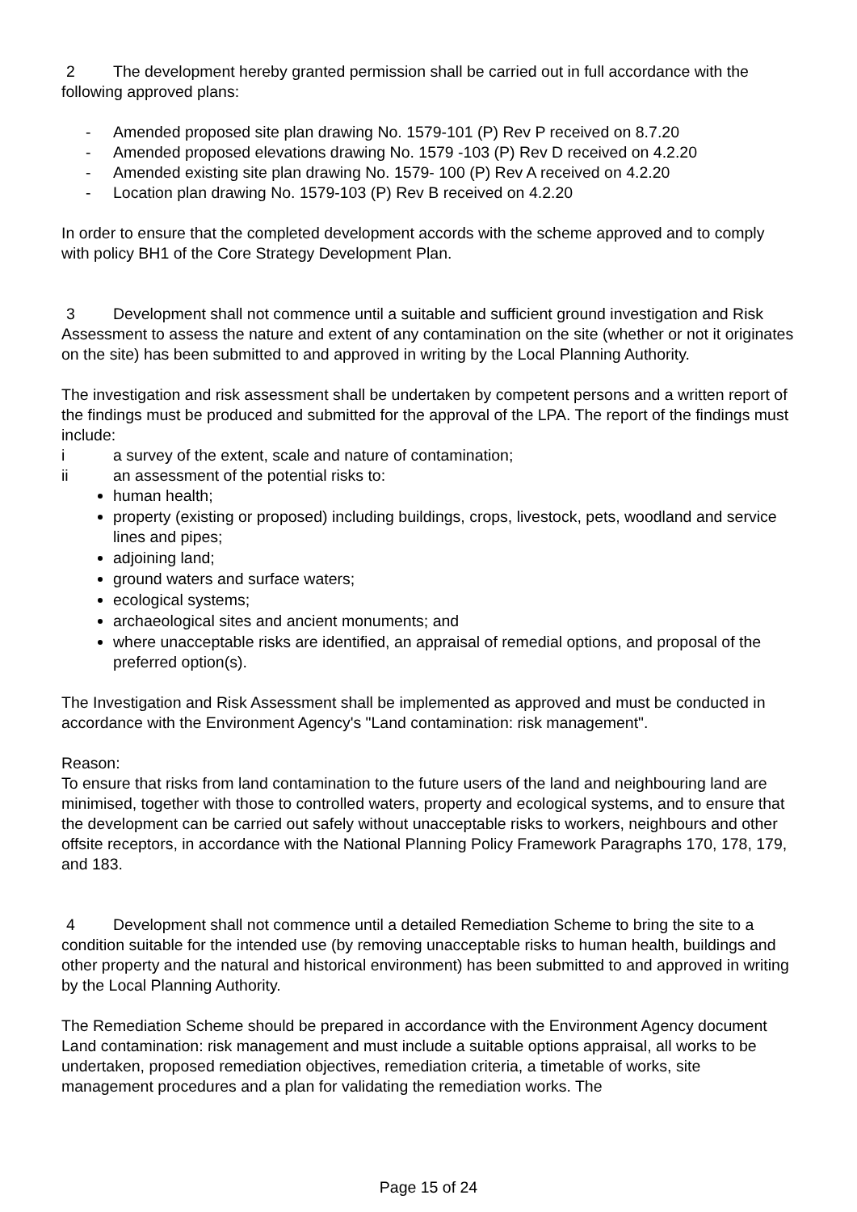2 The development hereby granted permission shall be carried out in full accordance with the following approved plans:
- Amended proposed site plan drawing No. 1579-101 (P) Rev P received on 8.7.20
- Amended proposed elevations drawing No. 1579 -103 (P) Rev D received on 4.2.20
- Amended existing site plan drawing No. 1579- 100 (P) Rev A received on 4.2.20
- Location plan drawing No. 1579-103 (P) Rev B received on 4.2.20
In order to ensure that the completed development accords with the scheme approved and to comply with policy BH1 of the Core Strategy Development Plan.
3 Development shall not commence until a suitable and sufficient ground investigation and Risk Assessment to assess the nature and extent of any contamination on the site (whether or not it originates on the site) has been submitted to and approved in writing by the Local Planning Authority.
The investigation and risk assessment shall be undertaken by competent persons and a written report of the findings must be produced and submitted for the approval of the LPA. The report of the findings must include:
i a survey of the extent, scale and nature of contamination;
ii an assessment of the potential risks to:
human health;
property (existing or proposed) including buildings, crops, livestock, pets, woodland and service lines and pipes;
adjoining land;
ground waters and surface waters;
ecological systems;
archaeological sites and ancient monuments; and
where unacceptable risks are identified, an appraisal of remedial options, and proposal of the preferred option(s).
The Investigation and Risk Assessment shall be implemented as approved and must be conducted in accordance with the Environment Agency's "Land contamination: risk management".
Reason:
To ensure that risks from land contamination to the future users of the land and neighbouring land are minimised, together with those to controlled waters, property and ecological systems, and to ensure that the development can be carried out safely without unacceptable risks to workers, neighbours and other offsite receptors, in accordance with the National Planning Policy Framework Paragraphs 170, 178, 179, and 183.
4 Development shall not commence until a detailed Remediation Scheme to bring the site to a condition suitable for the intended use (by removing unacceptable risks to human health, buildings and other property and the natural and historical environment) has been submitted to and approved in writing by the Local Planning Authority.
The Remediation Scheme should be prepared in accordance with the Environment Agency document Land contamination: risk management and must include a suitable options appraisal, all works to be undertaken, proposed remediation objectives, remediation criteria, a timetable of works, site management procedures and a plan for validating the remediation works. The
Page 15 of 24